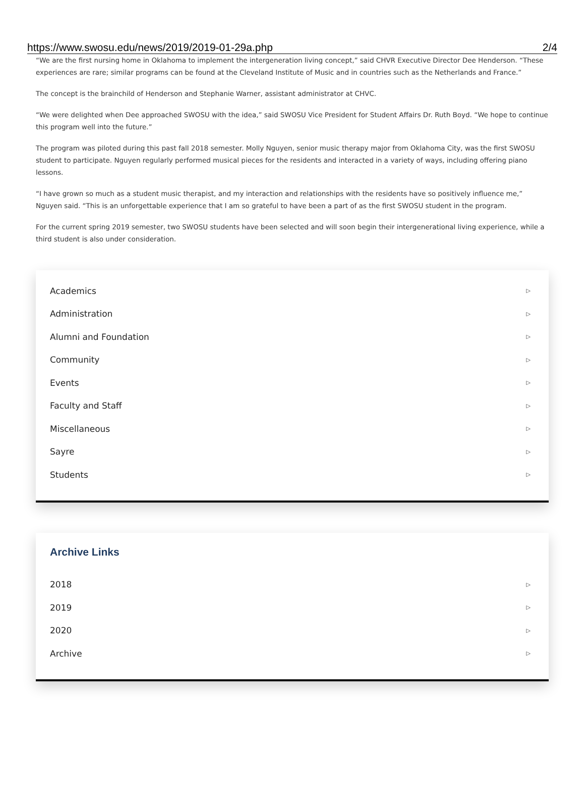https://www.swosu.edu/news/2019/2019-01-29a.php 2/4
“We are the first nursing home in Oklahoma to implement the intergeneration living concept,” said CHVR Executive Director Dee Henderson. “These experiences are rare; similar programs can be found at the Cleveland Institute of Music and in countries such as the Netherlands and France.”
The concept is the brainchild of Henderson and Stephanie Warner, assistant administrator at CHVC.
“We were delighted when Dee approached SWOSU with the idea,” said SWOSU Vice President for Student Affairs Dr. Ruth Boyd. “We hope to continue this program well into the future.”
The program was piloted during this past fall 2018 semester. Molly Nguyen, senior music therapy major from Oklahoma City, was the first SWOSU student to participate. Nguyen regularly performed musical pieces for the residents and interacted in a variety of ways, including offering piano lessons.
“I have grown so much as a student music therapist, and my interaction and relationships with the residents have so positively influence me,” Nguyen said. “This is an unforgettable experience that I am so grateful to have been a part of as the first SWOSU student in the program.
For the current spring 2019 semester, two SWOSU students have been selected and will soon begin their intergenerational living experience, while a third student is also under consideration.
Academics ▷
Administration ▷
Alumni and Foundation ▷
Community ▷
Events ▷
Faculty and Staff ▷
Miscellaneous ▷
Sayre ▷
Students ▷
Archive Links
2018 ▷
2019 ▷
2020 ▷
Archive ▷